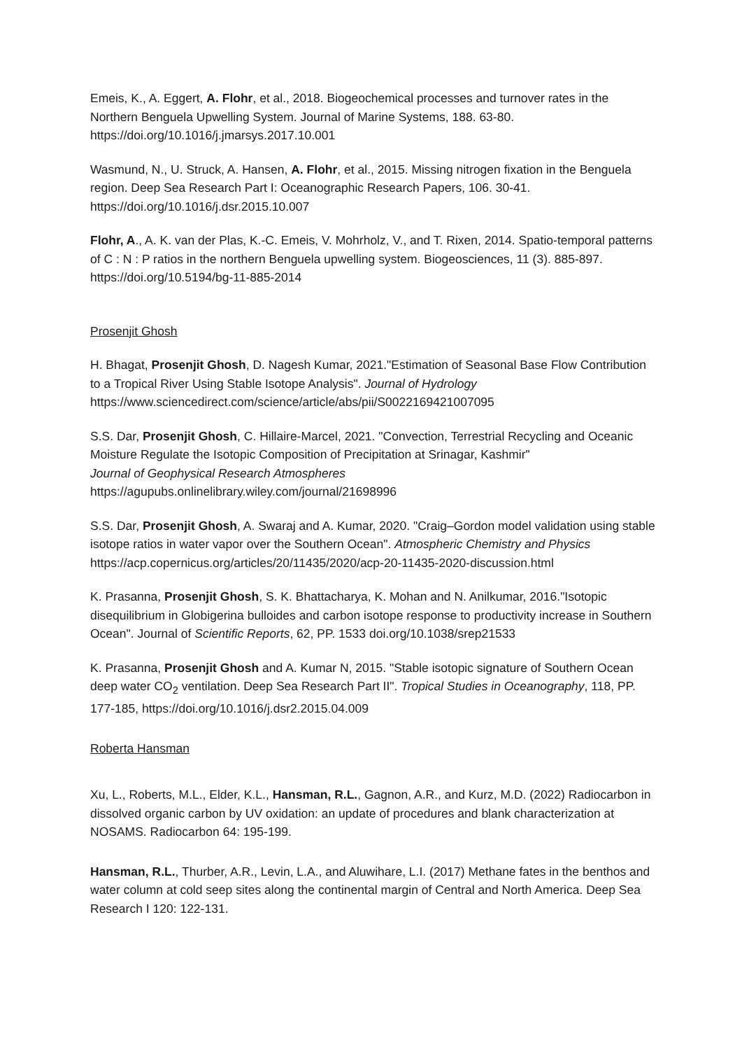Emeis, K., A. Eggert, A. Flohr, et al., 2018. Biogeochemical processes and turnover rates in the Northern Benguela Upwelling System. Journal of Marine Systems, 188. 63-80. https://doi.org/10.1016/j.jmarsys.2017.10.001
Wasmund, N., U. Struck, A. Hansen, A. Flohr, et al., 2015. Missing nitrogen fixation in the Benguela region. Deep Sea Research Part I: Oceanographic Research Papers, 106. 30-41. https://doi.org/10.1016/j.dsr.2015.10.007
Flohr, A., A. K. van der Plas, K.-C. Emeis, V. Mohrholz, V., and T. Rixen, 2014. Spatio-temporal patterns of C : N : P ratios in the northern Benguela upwelling system. Biogeosciences, 11 (3). 885-897. https://doi.org/10.5194/bg-11-885-2014
Prosenjit Ghosh
H. Bhagat, Prosenjit Ghosh, D. Nagesh Kumar, 2021."Estimation of Seasonal Base Flow Contribution to a Tropical River Using Stable Isotope Analysis". Journal of Hydrology https://www.sciencedirect.com/science/article/abs/pii/S0022169421007095
S.S. Dar, Prosenjit Ghosh, C. Hillaire-Marcel, 2021. "Convection, Terrestrial Recycling and Oceanic Moisture Regulate the Isotopic Composition of Precipitation at Srinagar, Kashmir"
Journal of Geophysical Research Atmospheres
https://agupubs.onlinelibrary.wiley.com/journal/21698996
S.S. Dar, Prosenjit Ghosh, A. Swaraj and A. Kumar, 2020. "Craig–Gordon model validation using stable isotope ratios in water vapor over the Southern Ocean". Atmospheric Chemistry and Physics https://acp.copernicus.org/articles/20/11435/2020/acp-20-11435-2020-discussion.html
K. Prasanna, Prosenjit Ghosh, S. K. Bhattacharya, K. Mohan and N. Anilkumar, 2016."Isotopic disequilibrium in Globigerina bulloides and carbon isotope response to productivity increase in Southern Ocean". Journal of Scientific Reports, 62, PP. 1533 doi.org/10.1038/srep21533
K. Prasanna, Prosenjit Ghosh and A. Kumar N, 2015. "Stable isotopic signature of Southern Ocean deep water CO<sub>2</sub> ventilation. Deep Sea Research Part II". Tropical Studies in Oceanography, 118, PP. 177-185, https://doi.org/10.1016/j.dsr2.2015.04.009
Roberta Hansman
Xu, L., Roberts, M.L., Elder, K.L., Hansman, R.L., Gagnon, A.R., and Kurz, M.D. (2022) Radiocarbon in dissolved organic carbon by UV oxidation: an update of procedures and blank characterization at NOSAMS. Radiocarbon 64: 195-199.
Hansman, R.L., Thurber, A.R., Levin, L.A., and Aluwihare, L.I. (2017) Methane fates in the benthos and water column at cold seep sites along the continental margin of Central and North America. Deep Sea Research I 120: 122-131.